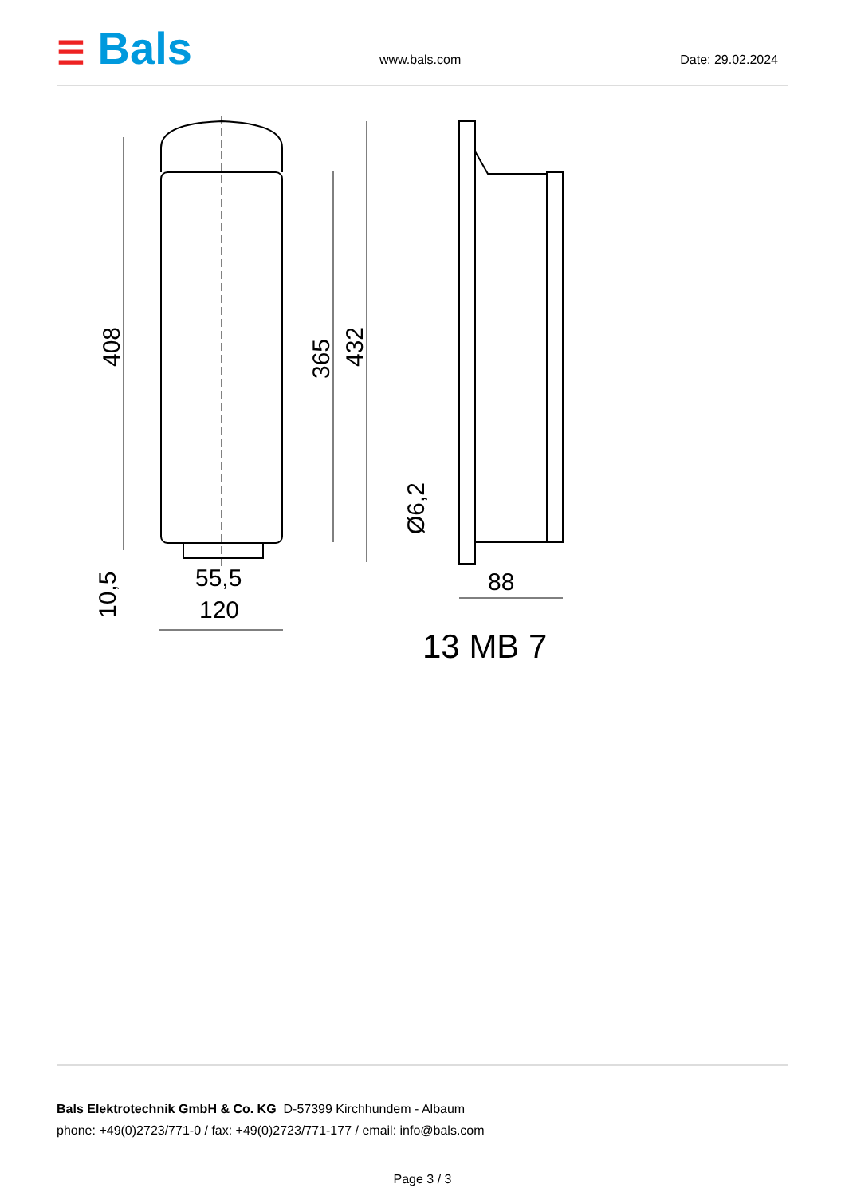☰ Bals www.bals.com Date: 29.02.2024
408
365
432
Ø6,2
10,5
55,5
120
88
13 MB 7
Bals Elektrotechnik GmbH & Co. KG D-57399 Kirchhundem - Albaum
phone: +49(0)2723/771-0 / fax: +49(0)2723/771-177 / email: info@bals.com
Page 3 / 3